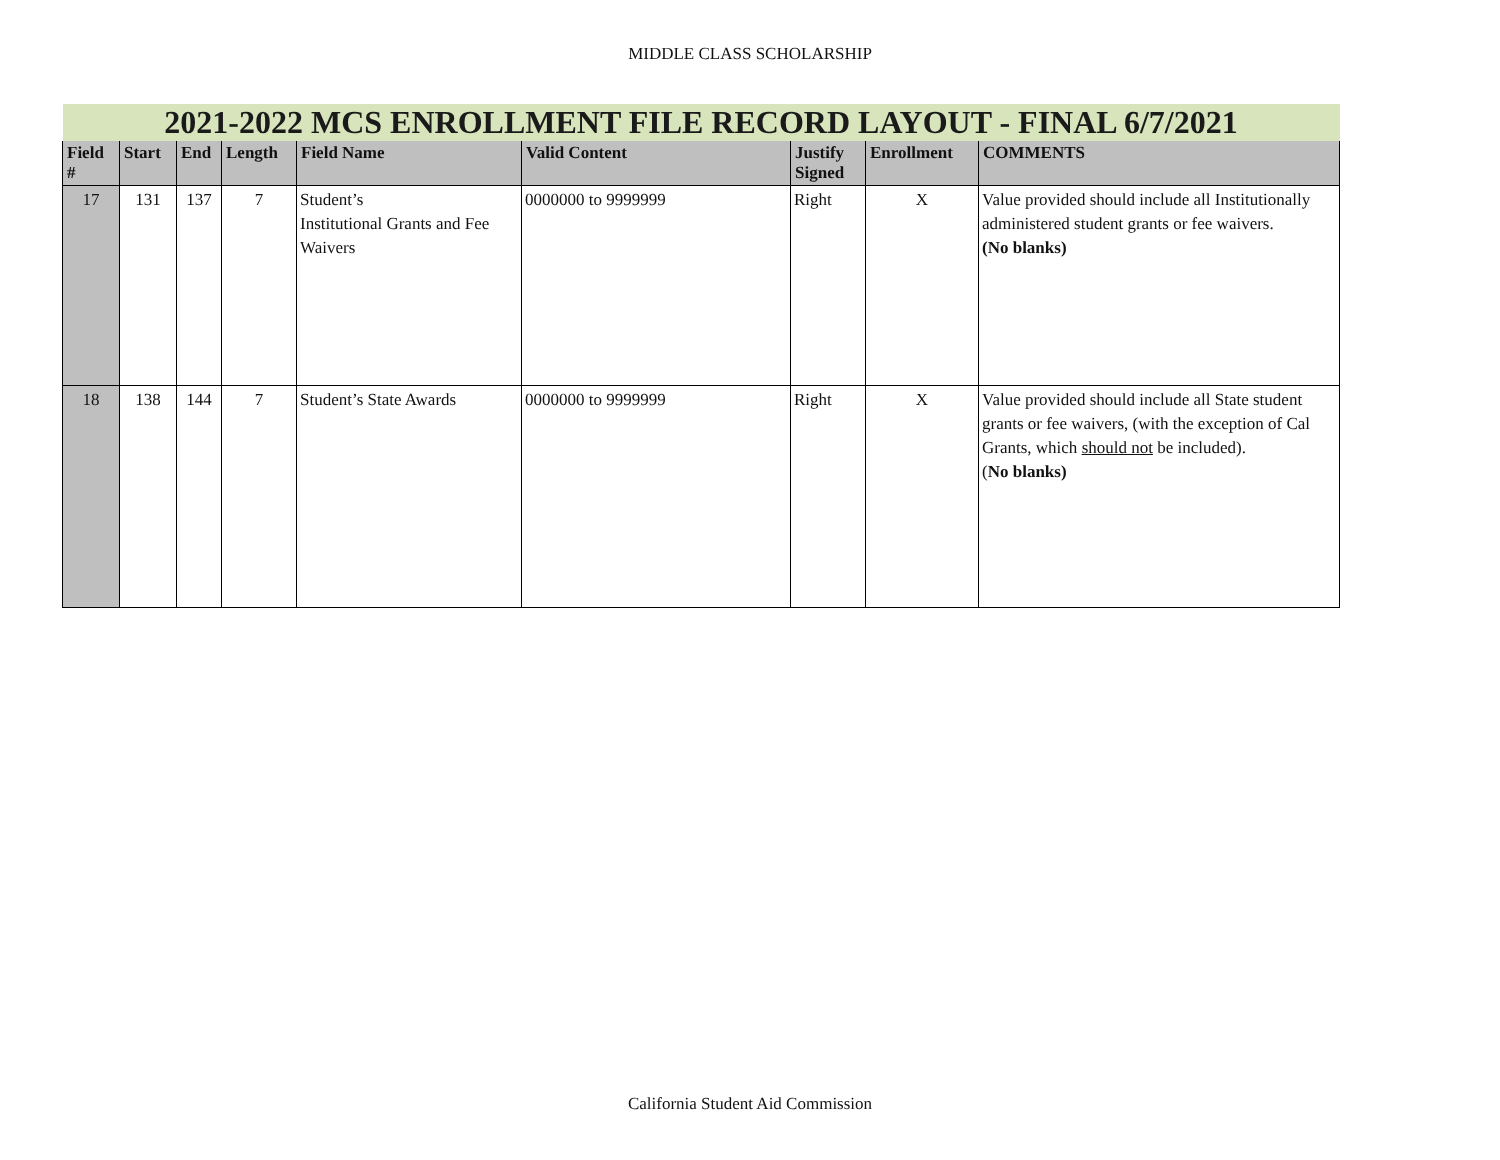MIDDLE CLASS SCHOLARSHIP
| 2021-2022 MCS ENROLLMENT FILE RECORD LAYOUT - FINAL 6/7/2021 | | | | | | | | |
| Field # | Start | End | Length | Field Name | Valid Content | Justify Signed | Enrollment | COMMENTS |
| 17 | 131 | 137 | 7 | Student’s Institutional Grants and Fee Waivers | 0000000 to 9999999 | Right | X | Value provided should include all Institutionally administered student grants or fee waivers. (No blanks) |
| 18 | 138 | 144 | 7 | Student’s State Awards | 0000000 to 9999999 | Right | X | Value provided should include all State student grants or fee waivers, (with the exception of Cal Grants, which should not be included). ( No blanks) |
California Student Aid Commission